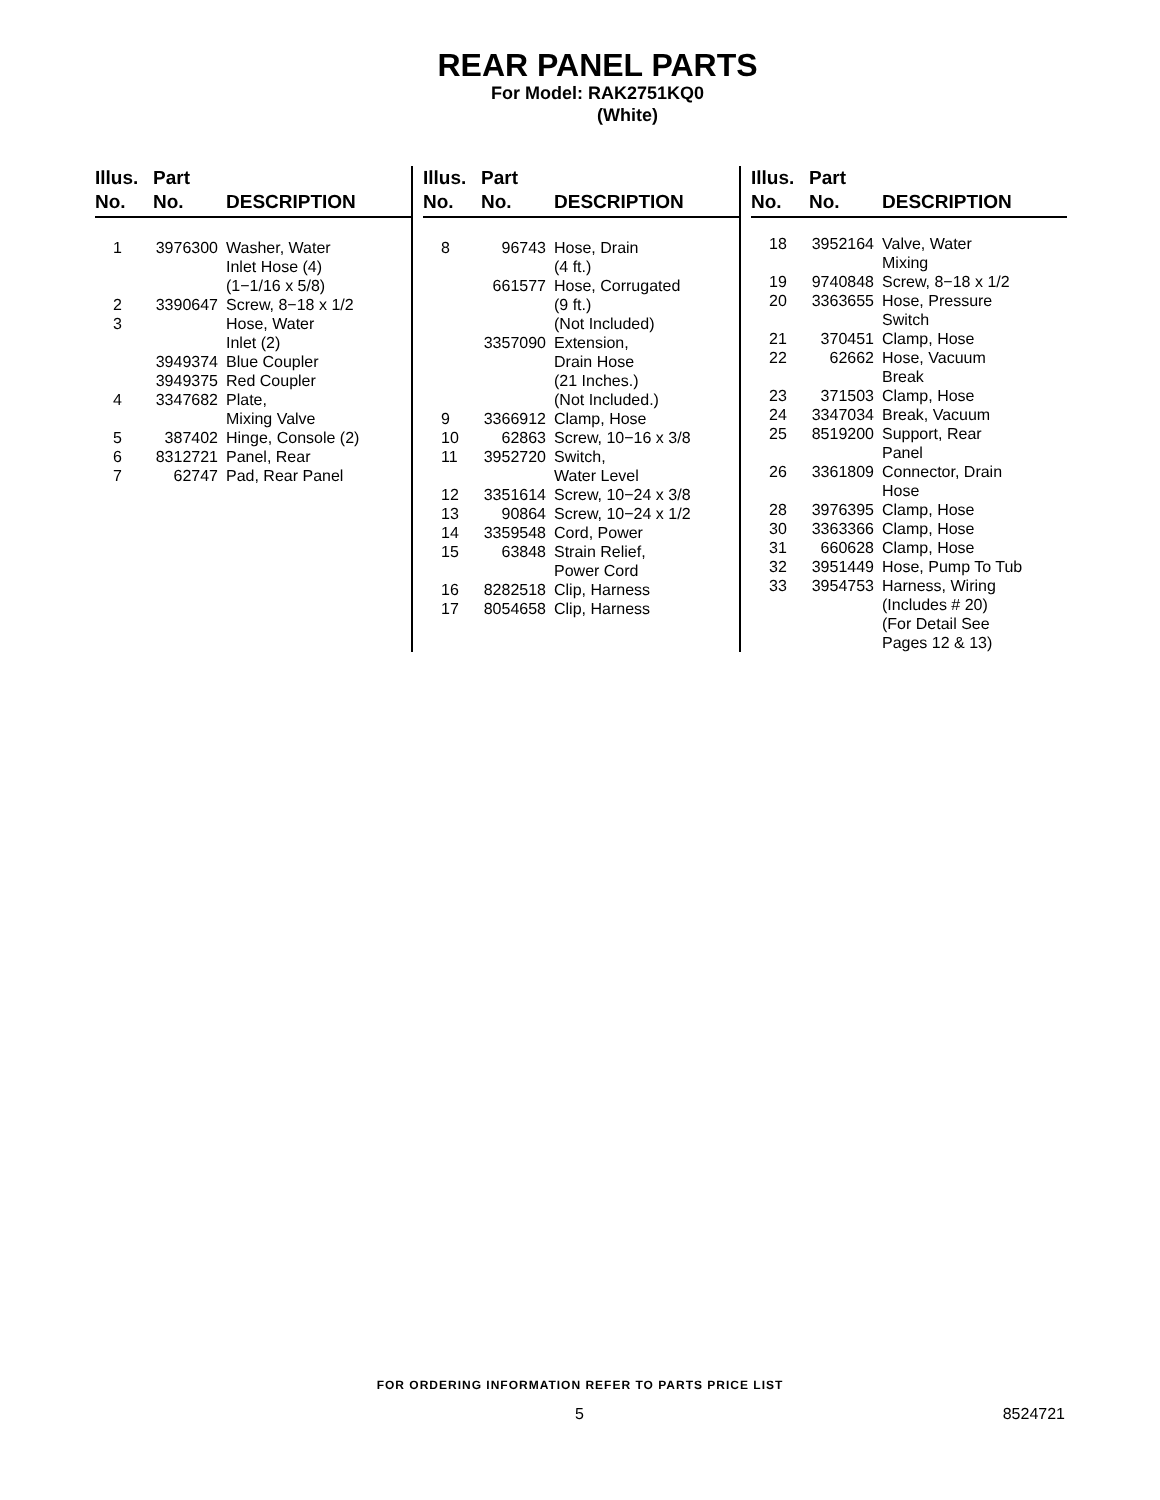REAR PANEL PARTS
For Model: RAK2751KQ0
(White)
| Illus. No. | Part No. | DESCRIPTION |
| --- | --- | --- |
| 1 | 3976300 | Washer, Water Inlet Hose (4) (1−1/16 x 5/8) |
| 2 | 3390647 | Screw, 8−18 x 1/2 |
| 3 | | Hose, Water Inlet (2) |
| | 3949374 | Blue Coupler |
| | 3949375 | Red Coupler |
| 4 | 3347682 | Plate, Mixing Valve |
| 5 | 387402 | Hinge, Console (2) |
| 6 | 8312721 | Panel, Rear |
| 7 | 62747 | Pad, Rear Panel |
| Illus. No. | Part No. | DESCRIPTION |
| --- | --- | --- |
| 8 | 96743 | Hose, Drain (4 ft.) |
| | 661577 | Hose, Corrugated (9 ft.) (Not Included) |
| | 3357090 | Extension, Drain Hose (21 Inches.) (Not Included.) |
| 9 | 3366912 | Clamp, Hose |
| 10 | 62863 | Screw, 10−16 x 3/8 |
| 11 | 3952720 | Switch, Water Level |
| 12 | 3351614 | Screw, 10−24 x 3/8 |
| 13 | 90864 | Screw, 10−24 x 1/2 |
| 14 | 3359548 | Cord, Power |
| 15 | 63848 | Strain Relief, Power Cord |
| 16 | 8282518 | Clip, Harness |
| 17 | 8054658 | Clip, Harness |
| Illus. No. | Part No. | DESCRIPTION |
| --- | --- | --- |
| 18 | 3952164 | Valve, Water Mixing |
| 19 | 9740848 | Screw, 8−18 x 1/2 |
| 20 | 3363655 | Hose, Pressure Switch |
| 21 | 370451 | Clamp, Hose |
| 22 | 62662 | Hose, Vacuum Break |
| 23 | 371503 | Clamp, Hose |
| 24 | 3347034 | Break, Vacuum |
| 25 | 8519200 | Support, Rear Panel |
| 26 | 3361809 | Connector, Drain Hose |
| 28 | 3976395 | Clamp, Hose |
| 30 | 3363366 | Clamp, Hose |
| 31 | 660628 | Clamp, Hose |
| 32 | 3951449 | Hose, Pump To Tub |
| 33 | 3954753 | Harness, Wiring (Includes # 20) (For Detail See Pages 12 & 13) |
FOR ORDERING INFORMATION REFER TO PARTS PRICE LIST
5 8524721